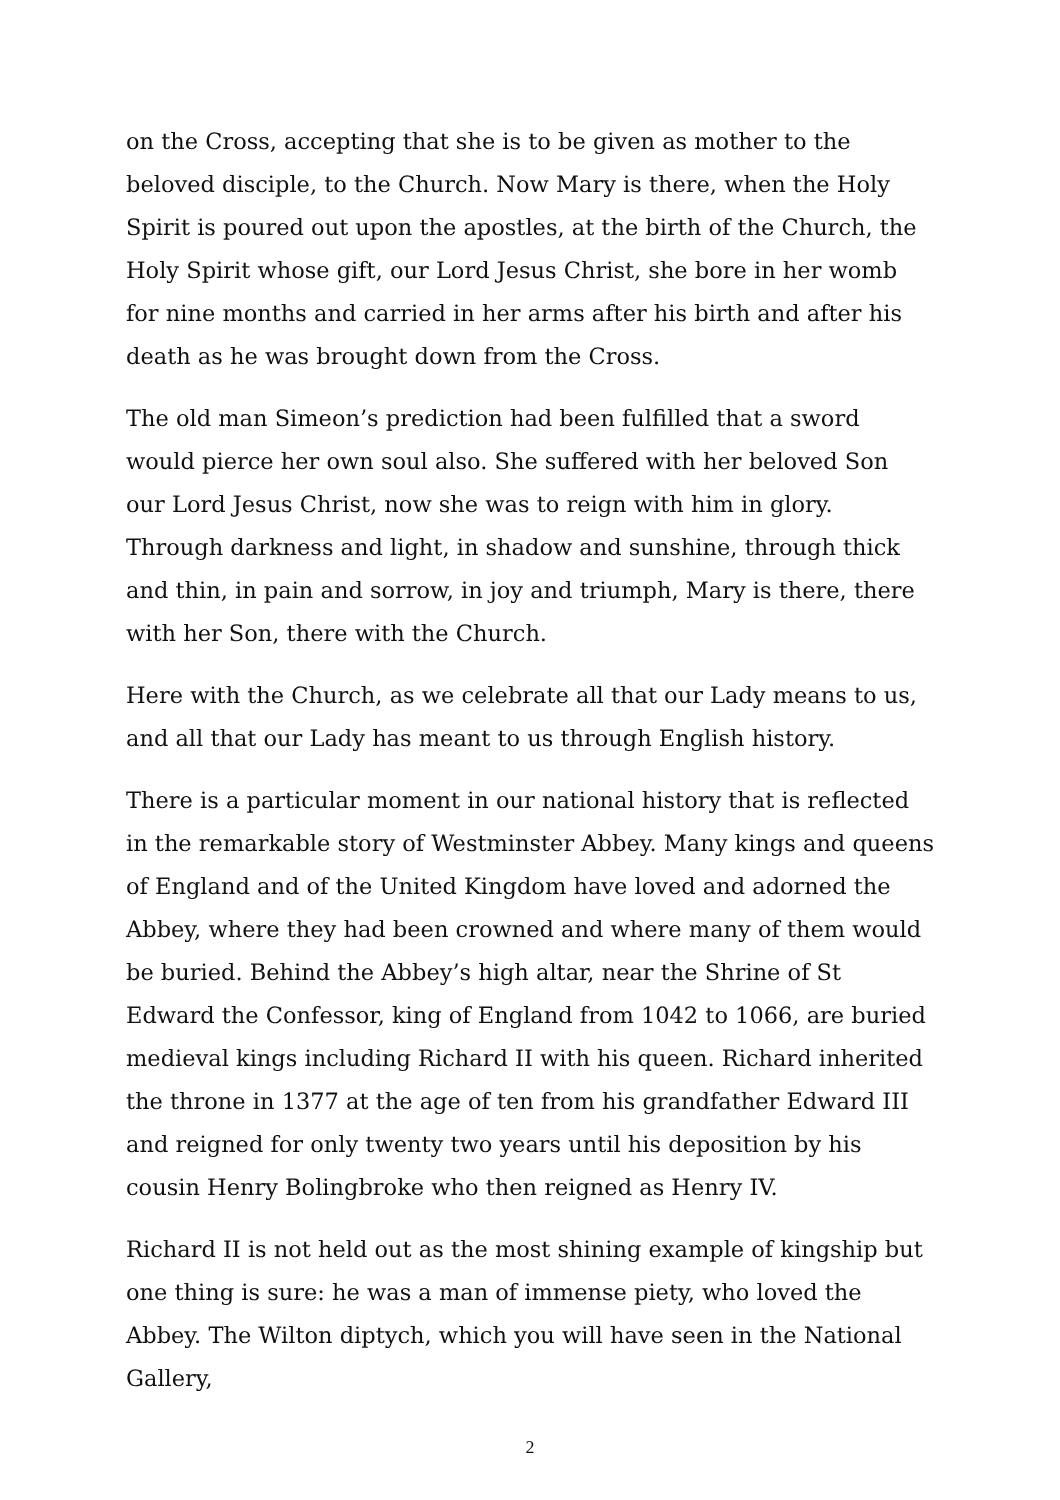on the Cross, accepting that she is to be given as mother to the beloved disciple, to the Church. Now Mary is there, when the Holy Spirit is poured out upon the apostles, at the birth of the Church, the Holy Spirit whose gift, our Lord Jesus Christ, she bore in her womb for nine months and carried in her arms after his birth and after his death as he was brought down from the Cross.
The old man Simeon’s prediction had been fulfilled that a sword would pierce her own soul also. She suffered with her beloved Son our Lord Jesus Christ, now she was to reign with him in glory. Through darkness and light, in shadow and sunshine, through thick and thin, in pain and sorrow, in joy and triumph, Mary is there, there with her Son, there with the Church.
Here with the Church, as we celebrate all that our Lady means to us, and all that our Lady has meant to us through English history.
There is a particular moment in our national history that is reflected in the remarkable story of Westminster Abbey. Many kings and queens of England and of the United Kingdom have loved and adorned the Abbey, where they had been crowned and where many of them would be buried. Behind the Abbey’s high altar, near the Shrine of St Edward the Confessor, king of England from 1042 to 1066, are buried medieval kings including Richard II with his queen. Richard inherited the throne in 1377 at the age of ten from his grandfather Edward III and reigned for only twenty two years until his deposition by his cousin Henry Bolingbroke who then reigned as Henry IV.
Richard II is not held out as the most shining example of kingship but one thing is sure: he was a man of immense piety, who loved the Abbey. The Wilton diptych, which you will have seen in the National Gallery,
2